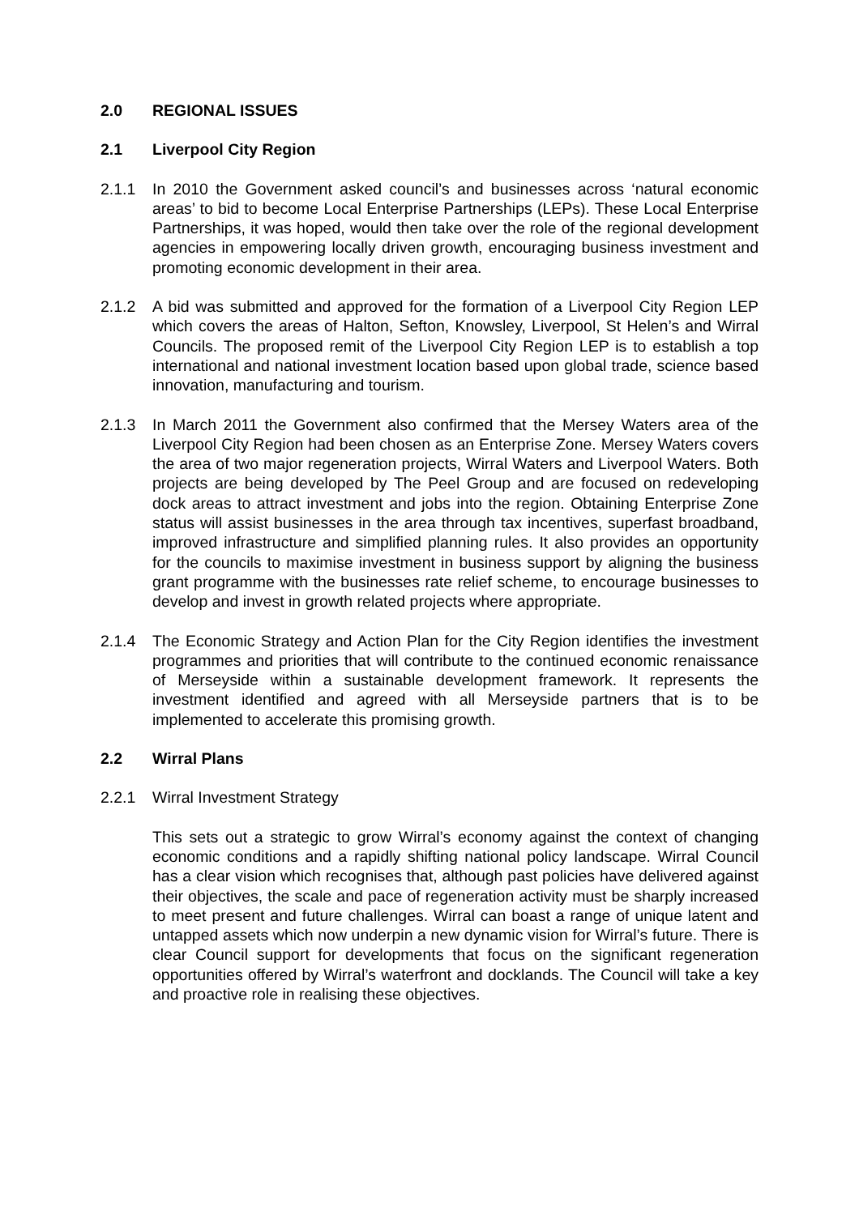2.0 REGIONAL ISSUES
2.1 Liverpool City Region
2.1.1 In 2010 the Government asked council’s and businesses across ‘natural economic areas’ to bid to become Local Enterprise Partnerships (LEPs). These Local Enterprise Partnerships, it was hoped, would then take over the role of the regional development agencies in empowering locally driven growth, encouraging business investment and promoting economic development in their area.
2.1.2 A bid was submitted and approved for the formation of a Liverpool City Region LEP which covers the areas of Halton, Sefton, Knowsley, Liverpool, St Helen’s and Wirral Councils. The proposed remit of the Liverpool City Region LEP is to establish a top international and national investment location based upon global trade, science based innovation, manufacturing and tourism.
2.1.3 In March 2011 the Government also confirmed that the Mersey Waters area of the Liverpool City Region had been chosen as an Enterprise Zone. Mersey Waters covers the area of two major regeneration projects, Wirral Waters and Liverpool Waters. Both projects are being developed by The Peel Group and are focused on redeveloping dock areas to attract investment and jobs into the region. Obtaining Enterprise Zone status will assist businesses in the area through tax incentives, superfast broadband, improved infrastructure and simplified planning rules. It also provides an opportunity for the councils to maximise investment in business support by aligning the business grant programme with the businesses rate relief scheme, to encourage businesses to develop and invest in growth related projects where appropriate.
2.1.4 The Economic Strategy and Action Plan for the City Region identifies the investment programmes and priorities that will contribute to the continued economic renaissance of Merseyside within a sustainable development framework. It represents the investment identified and agreed with all Merseyside partners that is to be implemented to accelerate this promising growth.
2.2 Wirral Plans
2.2.1 Wirral Investment Strategy
This sets out a strategic to grow Wirral’s economy against the context of changing economic conditions and a rapidly shifting national policy landscape. Wirral Council has a clear vision which recognises that, although past policies have delivered against their objectives, the scale and pace of regeneration activity must be sharply increased to meet present and future challenges. Wirral can boast a range of unique latent and untapped assets which now underpin a new dynamic vision for Wirral’s future. There is clear Council support for developments that focus on the significant regeneration opportunities offered by Wirral’s waterfront and docklands. The Council will take a key and proactive role in realising these objectives.